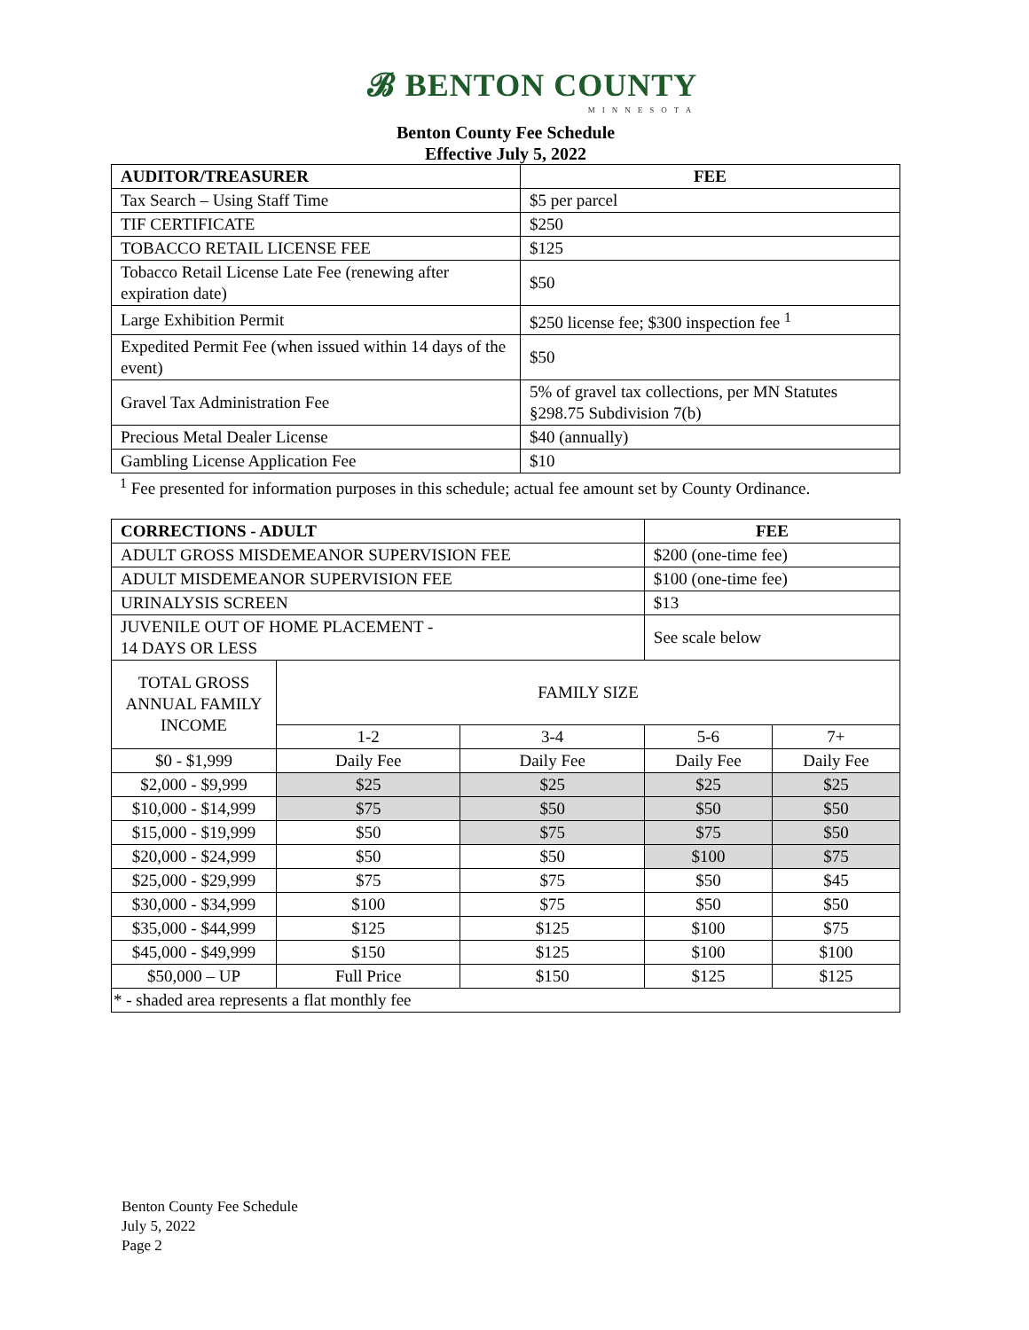𝓑 BENTON COUNTY
MINNESOTA
Benton County Fee Schedule
Effective July 5, 2022
| AUDITOR/TREASURER | FEE |
| --- | --- |
| Tax Search – Using Staff Time | $5 per parcel |
| TIF CERTIFICATE | $250 |
| TOBACCO RETAIL LICENSE FEE | $125 |
| Tobacco Retail License Late Fee (renewing after expiration date) | $50 |
| Large Exhibition Permit | $250 license fee; $300 inspection fee <sup>1</sup> |
| Expedited Permit Fee (when issued within 14 days of the event) | $50 |
| Gravel Tax Administration Fee | 5% of gravel tax collections, per MN Statutes §298.75 Subdivision 7(b) |
| Precious Metal Dealer License | $40 (annually) |
| Gambling License Application Fee | $10 |
<sup>1</sup> Fee presented for information purposes in this schedule; actual fee amount set by County Ordinance.
| CORRECTIONS - ADULT | | | FEE | |
| --- | --- | --- | --- | --- |
| ADULT GROSS MISDEMEANOR SUPERVISION FEE | | | $200 (one-time fee) | |
| ADULT MISDEMEANOR SUPERVISION FEE | | | $100 (one-time fee) | |
| URINALYSIS SCREEN | | | $13 | |
| JUVENILE OUT OF HOME PLACEMENT - 14 DAYS OR LESS | | | See scale below | |
| TOTAL GROSS ANNUAL FAMILY INCOME | FAMILY SIZE | | | |
| | 1-2 | 3-4 | 5-6 | 7+ |
| $0 - $1,999 | Daily Fee | Daily Fee | Daily Fee | Daily Fee |
| $2,000 - $9,999 | $25 | $25 | $25 | $25 |
| $10,000 - $14,999 | $75 | $50 | $50 | $50 |
| $15,000 - $19,999 | $50 | $75 | $75 | $50 |
| $20,000 - $24,999 | $50 | $50 | $100 | $75 |
| $25,000 - $29,999 | $75 | $75 | $50 | $45 |
| $30,000 - $34,999 | $100 | $75 | $50 | $50 |
| $35,000 - $44,999 | $125 | $125 | $100 | $75 |
| $45,000 - $49,999 | $150 | $125 | $100 | $100 |
| $50,000 – UP | Full Price | $150 | $125 | $125 |
| * - shaded area represents a flat monthly fee | | | | |
Benton County Fee Schedule
July 5, 2022
Page 2